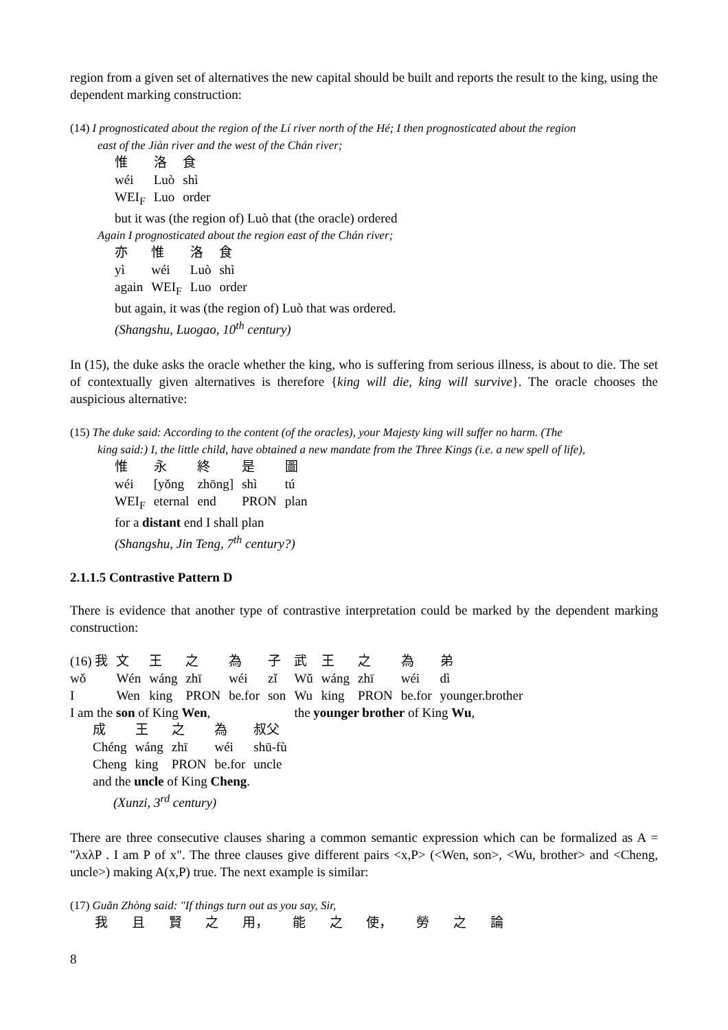region from a given set of alternatives the new capital should be built and reports the result to the king, using the dependent marking construction:
(14) I prognosticated about the region of the Lí river north of the Hé; I then prognosticated about the region
east of the Jiàn river and the west of the Chán river;
| 惟 | 洛 | 食 |
| wéi | Luò | shì |
| WEI<sub>F</sub> | Luo | order |
but it was (the region of) Luò that (the oracle) ordered
Again I prognosticated about the region east of the Chán river;
| 亦 | 惟 | 洛 | 食 |
| yì | wéi | Luò | shì |
| again | WEI<sub>F</sub> | Luo | order |
but again, it was (the region of) Luò that was ordered.
(Shangshu, Luogao, 10<sup>th</sup> century)
In (15), the duke asks the oracle whether the king, who is suffering from serious illness, is about to die. The set of contextually given alternatives is therefore {king will die, king will survive}. The oracle chooses the auspicious alternative:
(15) The duke said: According to the content (of the oracles), your Majesty king will suffer no harm. (The
king said:) I, the little child, have obtained a new mandate from the Three Kings (i.e. a new spell of life),
| 惟 | 永 | 終 | 是 | 圖 |
| wéi | [yǒng | zhōng] | shì | tú |
| WEI<sub>F</sub> | eternal | end | PRON | plan |
for a distant end I shall plan
(Shangshu, Jin Teng, 7<sup>th</sup> century?)
2.1.1.5 Contrastive Pattern D
There is evidence that another type of contrastive interpretation could be marked by the dependent marking construction:
| (16) 我 | 文 | 王 | 之 | 為 | 子 | 武 | 王 | 之 | 為 | 弟 |
| wǒ | Wén | wáng | zhī | wéi | zǐ | Wǔ | wáng | zhī | wéi | dì |
| I | Wen | king | PRON | be.for | son | Wu | king | PRON | be.for | younger.brother |
| I am the son of King Wen , | | | | | | the younger brother of King Wu , | | | | |
| 成 | 王 | 之 | 為 | 叔父 |
| Chéng | wáng | zhī | wéi | shū-fù |
| Cheng | king | PRON | be.for | uncle |
and the uncle of King Cheng.
(Xunzi, 3<sup>rd</sup> century)
There are three consecutive clauses sharing a common semantic expression which can be formalized as A = "λxλP . I am P of x". The three clauses give different pairs <x,P> (<Wen, son>, <Wu, brother> and <Cheng, uncle>) making A(x,P) true. The next example is similar:
(17) Guǎn Zhòng said: "If things turn out as you say, Sir,
我 且 賢 之 用， 能 之 使， 勞 之 論
8